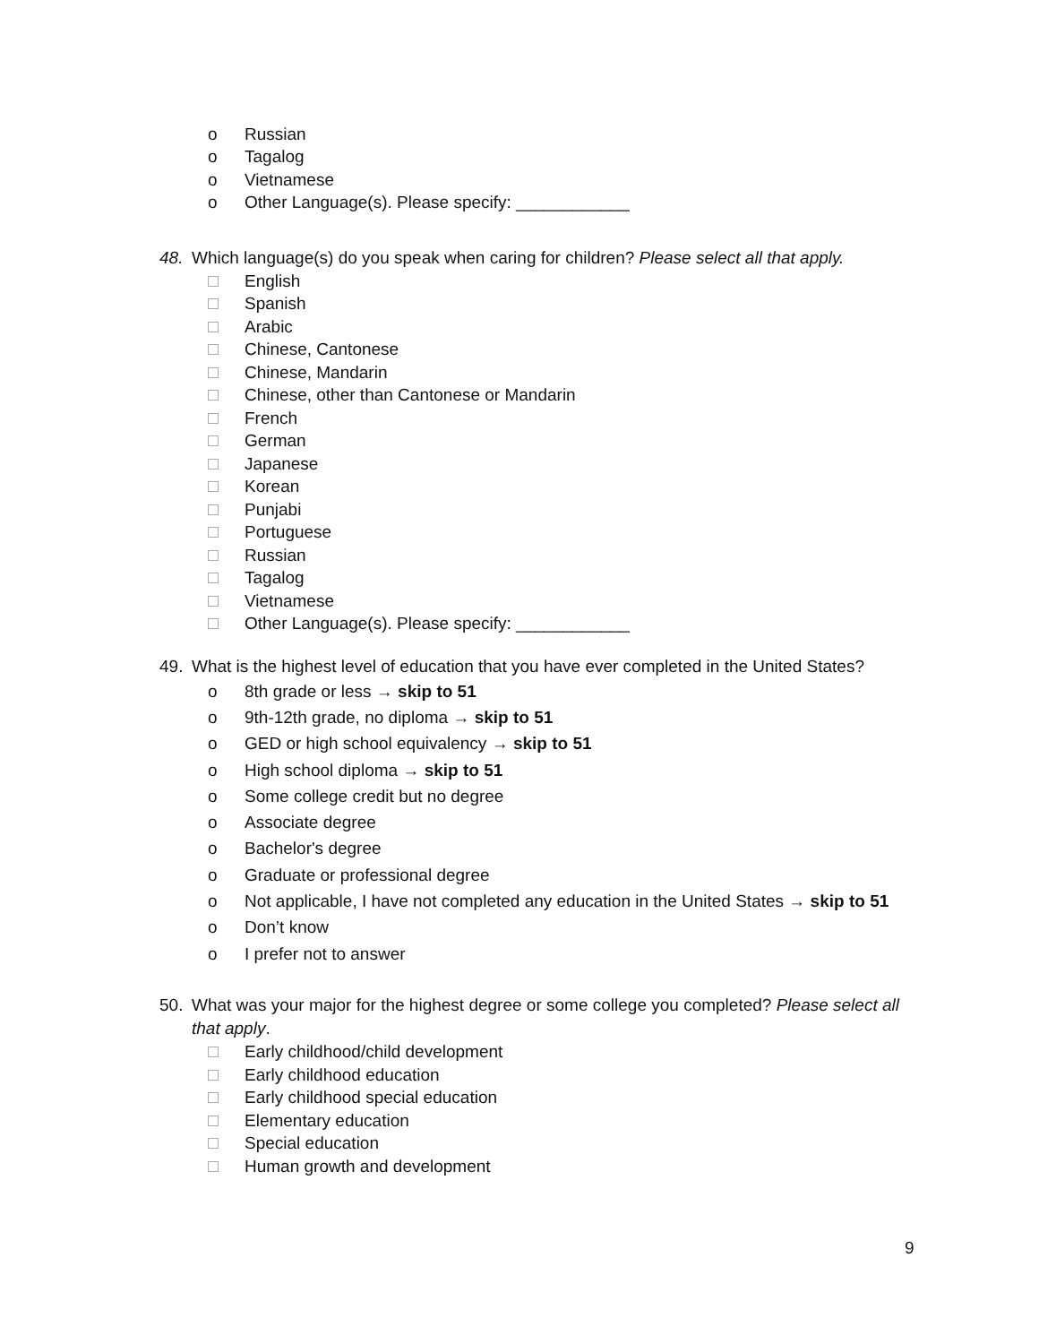o Russian
o Tagalog
o Vietnamese
o Other Language(s). Please specify: ____________
48. Which language(s) do you speak when caring for children? Please select all that apply.
English
Spanish
Arabic
Chinese, Cantonese
Chinese, Mandarin
Chinese, other than Cantonese or Mandarin
French
German
Japanese
Korean
Punjabi
Portuguese
Russian
Tagalog
Vietnamese
Other Language(s). Please specify: ____________
49. What is the highest level of education that you have ever completed in the United States?
o 8th grade or less → skip to 51
o 9th-12th grade, no diploma → skip to 51
o GED or high school equivalency → skip to 51
o High school diploma → skip to 51
o Some college credit but no degree
o Associate degree
o Bachelor's degree
o Graduate or professional degree
o Not applicable, I have not completed any education in the United States → skip to 51
o Don’t know
o I prefer not to answer
50. What was your major for the highest degree or some college you completed? Please select all that apply.
Early childhood/child development
Early childhood education
Early childhood special education
Elementary education
Special education
Human growth and development
9